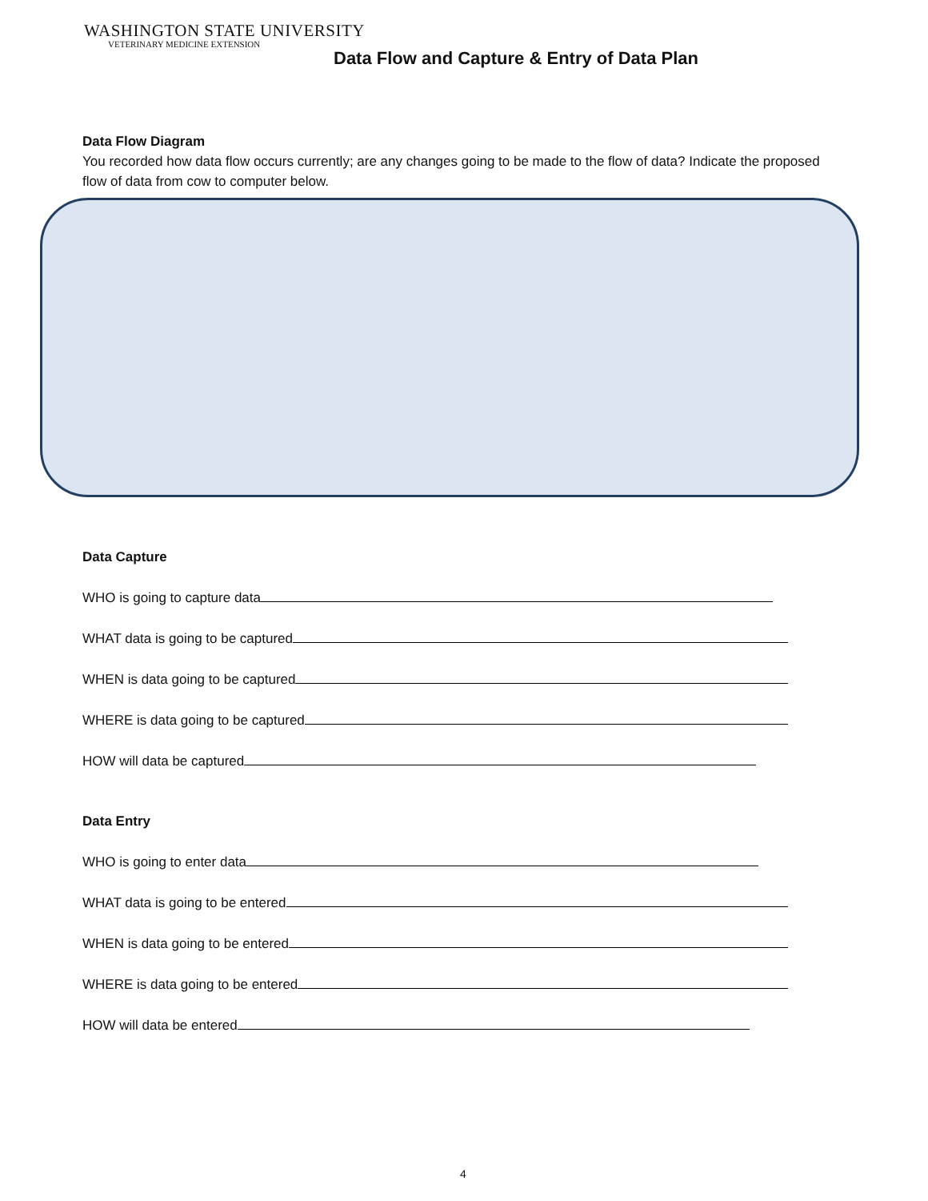WASHINGTON STATE UNIVERSITY
VETERINARY MEDICINE EXTENSION
Data Flow and Capture & Entry of Data Plan
Data Flow Diagram
You recorded how data flow occurs currently; are any changes going to be made to the flow of data? Indicate the proposed flow of data from cow to computer below.
Data Capture
WHO is going to capture data
WHAT data is going to be captured
WHEN is data going to be captured
WHERE is data going to be captured
HOW will data be captured
Data Entry
WHO is going to enter data
WHAT data is going to be entered
WHEN is data going to be entered
WHERE is data going to be entered
HOW will data be entered
4